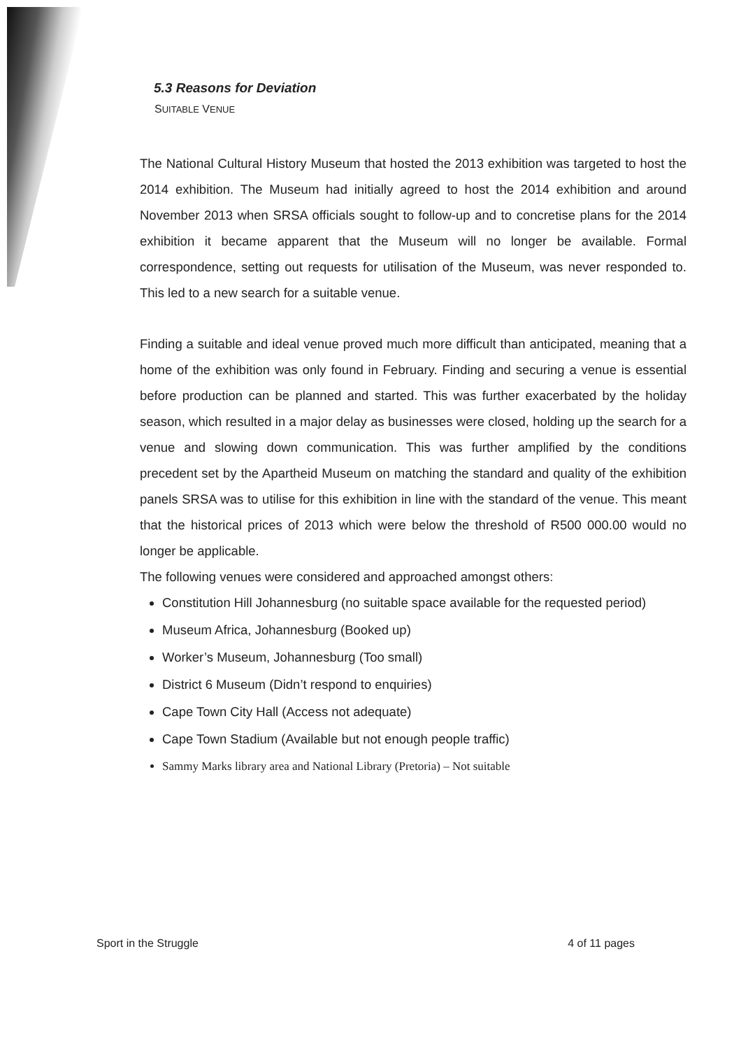5.3 Reasons for Deviation
SUITABLE VENUE
The National Cultural History Museum that hosted the 2013 exhibition was targeted to host the 2014 exhibition. The Museum had initially agreed to host the 2014 exhibition and around November 2013 when SRSA officials sought to follow-up and to concretise plans for the 2014 exhibition it became apparent that the Museum will no longer be available. Formal correspondence, setting out requests for utilisation of the Museum, was never responded to. This led to a new search for a suitable venue.
Finding a suitable and ideal venue proved much more difficult than anticipated, meaning that a home of the exhibition was only found in February. Finding and securing a venue is essential before production can be planned and started. This was further exacerbated by the holiday season, which resulted in a major delay as businesses were closed, holding up the search for a venue and slowing down communication. This was further amplified by the conditions precedent set by the Apartheid Museum on matching the standard and quality of the exhibition panels SRSA was to utilise for this exhibition in line with the standard of the venue. This meant that the historical prices of 2013 which were below the threshold of R500 000.00 would no longer be applicable.
The following venues were considered and approached amongst others:
Constitution Hill Johannesburg (no suitable space available for the requested period)
Museum Africa, Johannesburg (Booked up)
Worker’s Museum, Johannesburg (Too small)
District 6 Museum (Didn’t respond to enquiries)
Cape Town City Hall (Access not adequate)
Cape Town Stadium (Available but not enough people traffic)
Sammy Marks library area and National Library (Pretoria) – Not suitable
Sport in the Struggle 4 of 11 pages